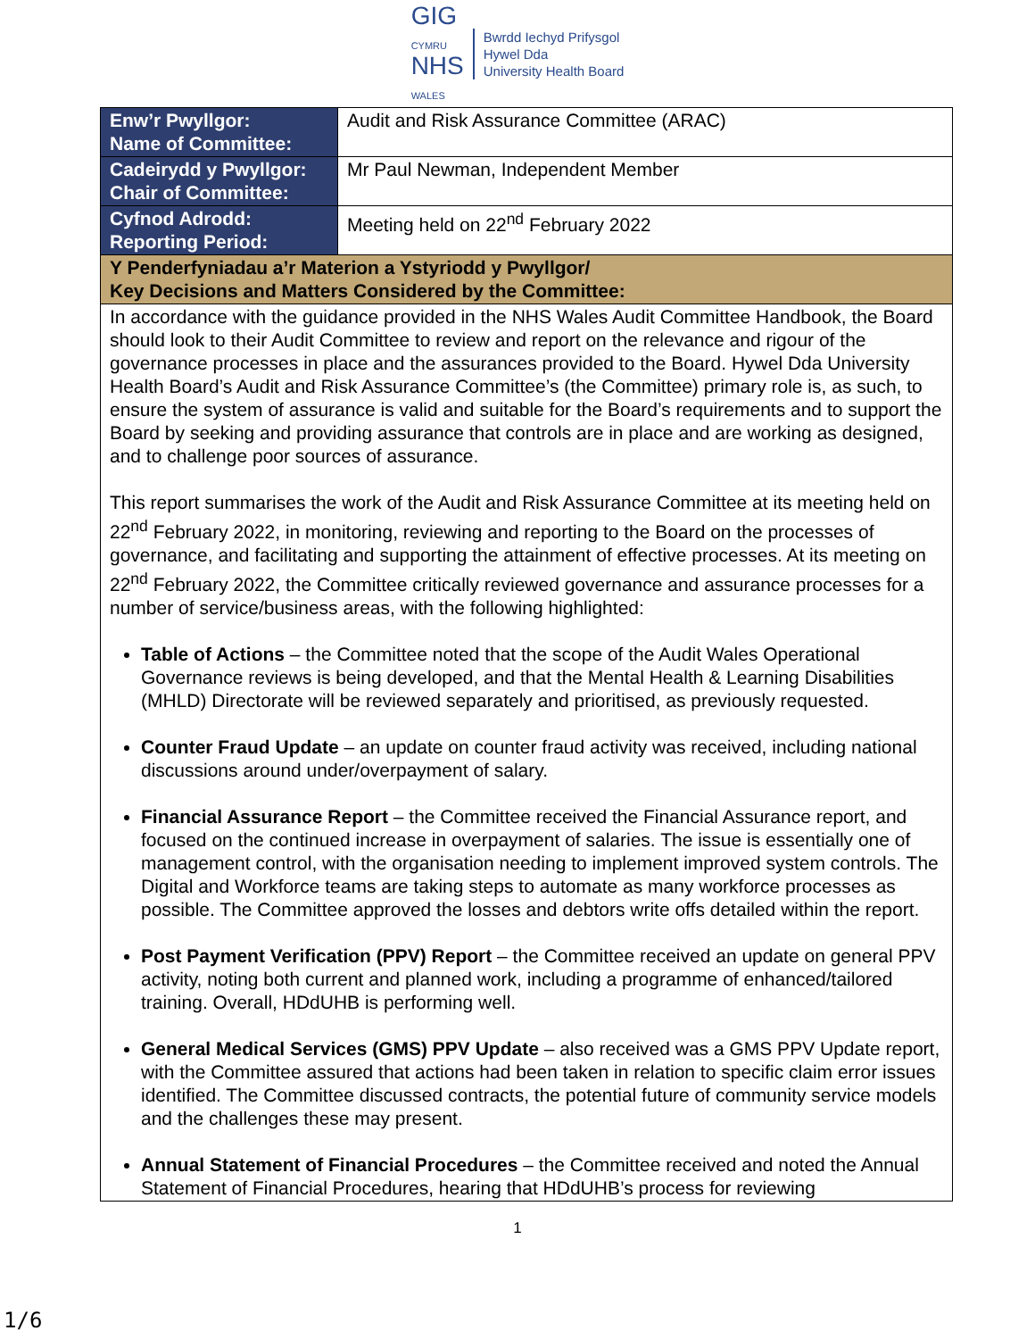GIG
CYMRU
NHS
WALES
Bwrdd Iechyd Prifysgol
Hywel Dda
University Health Board
| Enw’r Pwyllgor: Name of Committee: | Audit and Risk Assurance Committee (ARAC) |
| Cadeirydd y Pwyllgor: Chair of Committee: | Mr Paul Newman, Independent Member |
| Cyfnod Adrodd: Reporting Period: | Meeting held on 22<sup>nd</sup> February 2022 |
| Y Penderfyniadau a’r Materion a Ystyriodd y Pwyllgor/ Key Decisions and Matters Considered by the Committee: | |
| In accordance with the guidance provided in the NHS Wales Audit Committee Handbook, the Board should look to their Audit Committee to review and report on the relevance and rigour of the governance processes in place and the assurances provided to the Board. Hywel Dda University Health Board’s Audit and Risk Assurance Committee’s (the Committee) primary role is, as such, to ensure the system of assurance is valid and suitable for the Board’s requirements and to support the Board by seeking and providing assurance that controls are in place and are working as designed, and to challenge poor sources of assurance. This report summarises the work of the Audit and Risk Assurance Committee at its meeting held on 22<sup>nd</sup> February 2022, in monitoring, reviewing and reporting to the Board on the processes of governance, and facilitating and supporting the attainment of effective processes. At its meeting on 22<sup>nd</sup> February 2022, the Committee critically reviewed governance and assurance processes for a number of service/business areas, with the following highlighted: Table of Actions – the Committee noted that the scope of the Audit Wales Operational Governance reviews is being developed, and that the Mental Health & Learning Disabilities (MHLD) Directorate will be reviewed separately and prioritised, as previously requested. Counter Fraud Update – an update on counter fraud activity was received, including national discussions around under/overpayment of salary. Financial Assurance Report – the Committee received the Financial Assurance report, and focused on the continued increase in overpayment of salaries. The issue is essentially one of management control, with the organisation needing to implement improved system controls. The Digital and Workforce teams are taking steps to automate as many workforce processes as possible. The Committee approved the losses and debtors write offs detailed within the report. Post Payment Verification (PPV) Report – the Committee received an update on general PPV activity, noting both current and planned work, including a programme of enhanced/tailored training. Overall, HDdUHB is performing well. General Medical Services (GMS) PPV Update – also received was a GMS PPV Update report, with the Committee assured that actions had been taken in relation to specific claim error issues identified. The Committee discussed contracts, the potential future of community service models and the challenges these may present. Annual Statement of Financial Procedures – the Committee received and noted the Annual Statement of Financial Procedures, hearing that HDdUHB’s process for reviewing | |
1
1/6